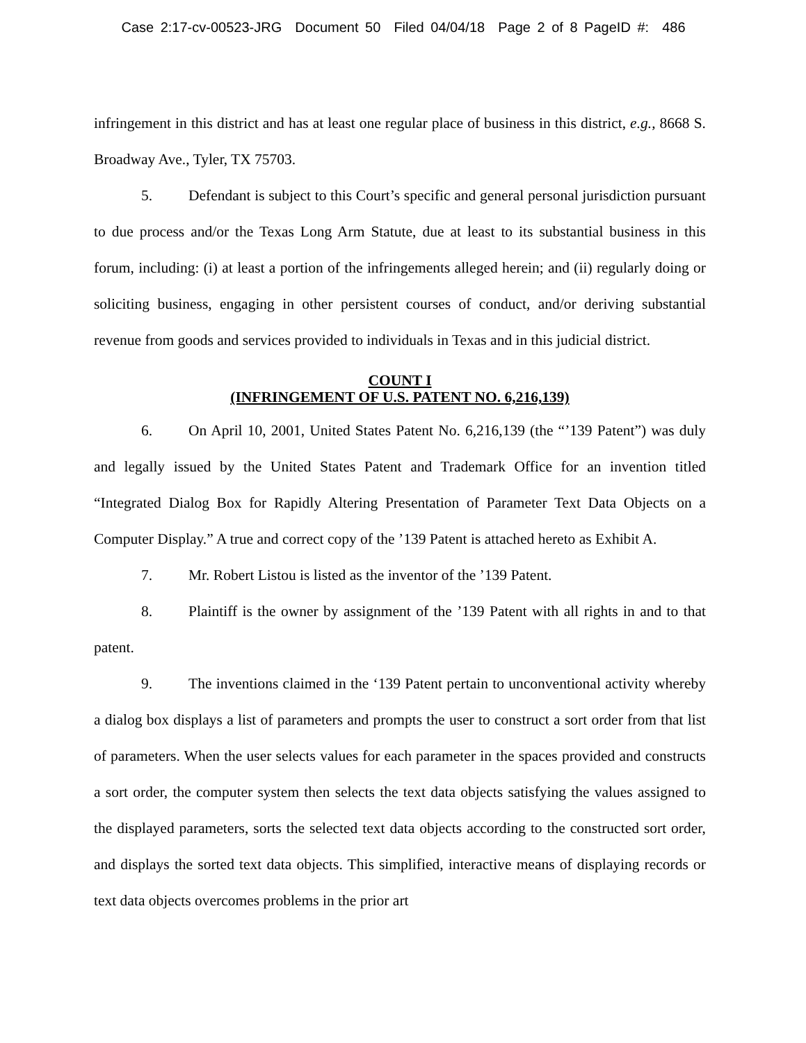Case 2:17-cv-00523-JRG Document 50 Filed 04/04/18 Page 2 of 8 PageID #: 486
infringement in this district and has at least one regular place of business in this district, e.g., 8668 S. Broadway Ave., Tyler, TX 75703.
5. Defendant is subject to this Court’s specific and general personal jurisdiction pursuant to due process and/or the Texas Long Arm Statute, due at least to its substantial business in this forum, including: (i) at least a portion of the infringements alleged herein; and (ii) regularly doing or soliciting business, engaging in other persistent courses of conduct, and/or deriving substantial revenue from goods and services provided to individuals in Texas and in this judicial district.
COUNT I
(INFRINGEMENT OF U.S. PATENT NO. 6,216,139)
6. On April 10, 2001, United States Patent No. 6,216,139 (the “’139 Patent”) was duly and legally issued by the United States Patent and Trademark Office for an invention titled “Integrated Dialog Box for Rapidly Altering Presentation of Parameter Text Data Objects on a Computer Display.” A true and correct copy of the ’139 Patent is attached hereto as Exhibit A.
7. Mr. Robert Listou is listed as the inventor of the ’139 Patent.
8. Plaintiff is the owner by assignment of the ’139 Patent with all rights in and to that patent.
9. The inventions claimed in the ‘139 Patent pertain to unconventional activity whereby a dialog box displays a list of parameters and prompts the user to construct a sort order from that list of parameters. When the user selects values for each parameter in the spaces provided and constructs a sort order, the computer system then selects the text data objects satisfying the values assigned to the displayed parameters, sorts the selected text data objects according to the constructed sort order, and displays the sorted text data objects. This simplified, interactive means of displaying records or text data objects overcomes problems in the prior art